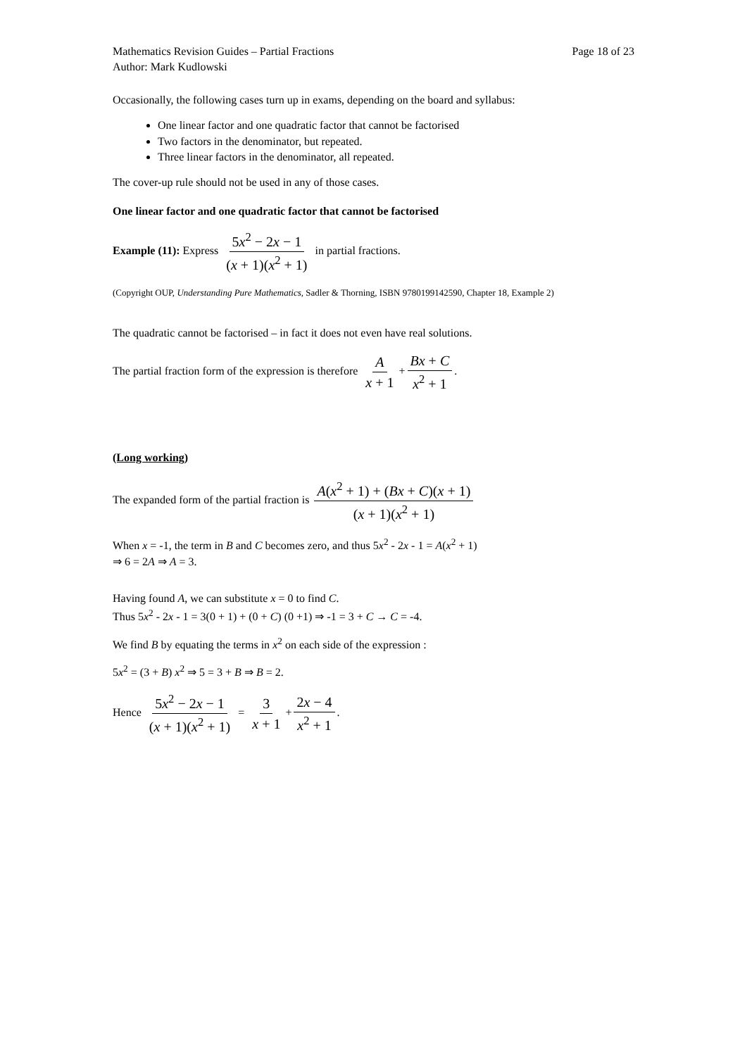Mathematics Revision Guides – Partial Fractions Page 18 of 23
Author: Mark Kudlowski
Occasionally, the following cases turn up in exams, depending on the board and syllabus:
One linear factor and one quadratic factor that cannot be factorised
Two factors in the denominator, but repeated.
Three linear factors in the denominator, all repeated.
The cover-up rule should not be used in any of those cases.
One linear factor and one quadratic factor that cannot be factorised
Example (11): Express 5x<sup>2</sup> − 2x − 1 (x + 1)(x<sup>2</sup> + 1) in partial fractions.
(Copyright OUP, Understanding Pure Mathematics, Sadler & Thorning, ISBN 9780199142590, Chapter 18, Example 2)
The quadratic cannot be factorised – in fact it does not even have real solutions.
The partial fraction form of the expression is therefore A x + 1 + Bx + C x<sup>2</sup> + 1.
(Long working)
The expanded form of the partial fraction is A(x<sup>2</sup> + 1) + (Bx + C)(x + 1) (x + 1)(x<sup>2</sup> + 1)
When x = -1, the term in B and C becomes zero, and thus 5x<sup>2</sup> - 2x - 1 = A(x<sup>2</sup> + 1)
⇒ 6 = 2A ⇒ A = 3.
Having found A, we can substitute x = 0 to find C.
Thus 5x<sup>2</sup> - 2x - 1 = 3(0 + 1) + (0 + C) (0 +1) ⇒ -1 = 3 + C → C = -4.
We find B by equating the terms in x<sup>2</sup> on each side of the expression :
5x<sup>2</sup> = (3 + B) x<sup>2</sup> ⇒ 5 = 3 + B ⇒ B = 2.
Hence 5x<sup>2</sup> − 2x − 1 (x + 1)(x<sup>2</sup> + 1) = 3 x + 1 + 2x − 4 x<sup>2</sup> + 1.